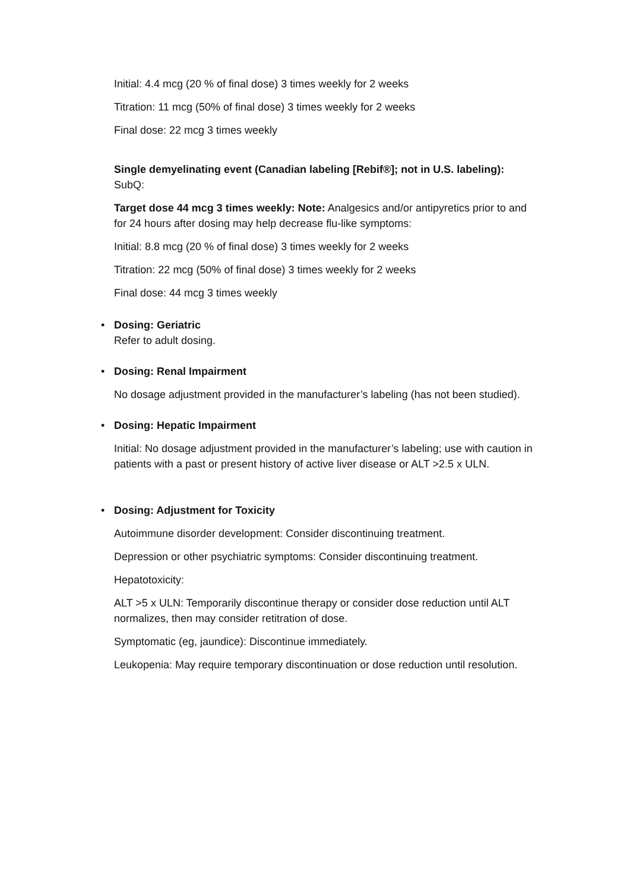Initial: 4.4 mcg (20 % of final dose) 3 times weekly for 2 weeks
Titration: 11 mcg (50% of final dose) 3 times weekly for 2 weeks
Final dose: 22 mcg 3 times weekly
Single demyelinating event (Canadian labeling [Rebif®]; not in U.S. labeling):
SubQ:
Target dose 44 mcg 3 times weekly: Note: Analgesics and/or antipyretics prior to and for 24 hours after dosing may help decrease flu-like symptoms:
Initial: 8.8 mcg (20 % of final dose) 3 times weekly for 2 weeks
Titration: 22 mcg (50% of final dose) 3 times weekly for 2 weeks
Final dose: 44 mcg 3 times weekly
• Dosing: Geriatric
Refer to adult dosing.
• Dosing: Renal Impairment
No dosage adjustment provided in the manufacturer’s labeling (has not been studied).
• Dosing: Hepatic Impairment
Initial: No dosage adjustment provided in the manufacturer’s labeling; use with caution in patients with a past or present history of active liver disease or ALT >2.5 x ULN.
• Dosing: Adjustment for Toxicity
Autoimmune disorder development: Consider discontinuing treatment.
Depression or other psychiatric symptoms: Consider discontinuing treatment.
Hepatotoxicity:
ALT >5 x ULN: Temporarily discontinue therapy or consider dose reduction until ALT normalizes, then may consider retitration of dose.
Symptomatic (eg, jaundice): Discontinue immediately.
Leukopenia: May require temporary discontinuation or dose reduction until resolution.